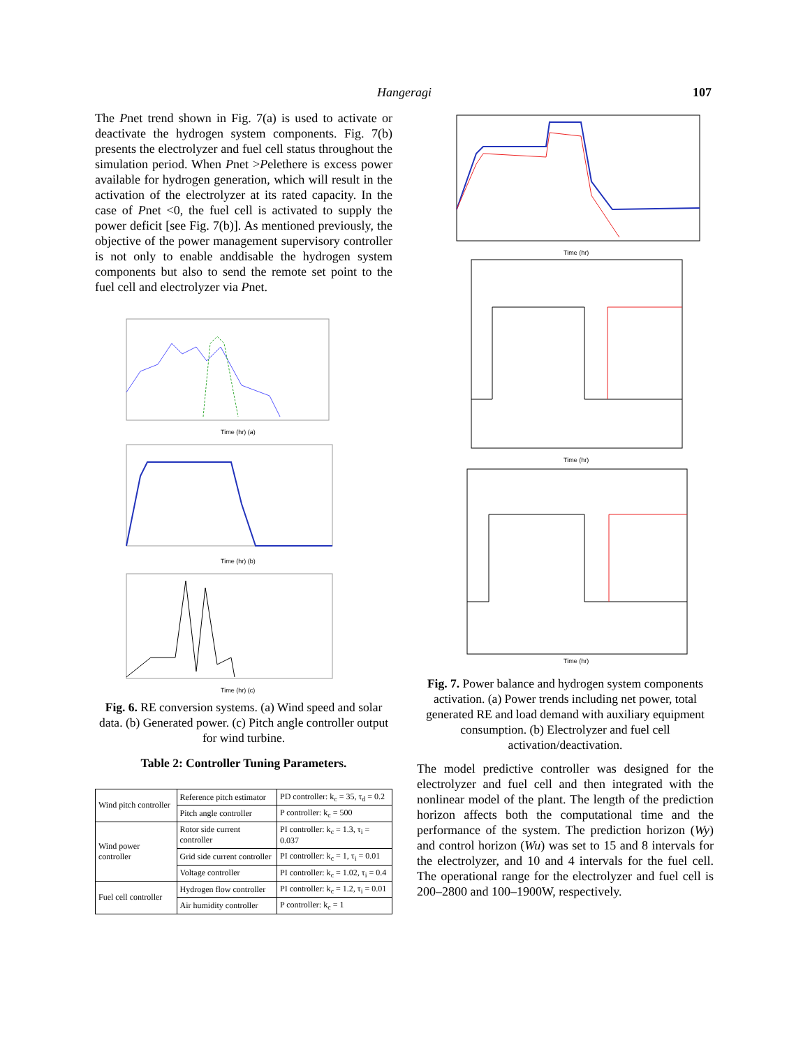Hangeragi 107
The Pnet trend shown in Fig. 7(a) is used to activate or deactivate the hydrogen system components. Fig. 7(b) presents the electrolyzer and fuel cell status throughout the simulation period. When Pnet >Pelethere is excess power available for hydrogen generation, which will result in the activation of the electrolyzer at its rated capacity. In the case of Pnet <0, the fuel cell is activated to supply the power deficit [see Fig. 7(b)]. As mentioned previously, the objective of the power management supervisory controller is not only to enable anddisable the hydrogen system components but also to send the remote set point to the fuel cell and electrolyzer via Pnet.
Time (hr) (a)
Time (hr) (b)
Time (hr) (c)
Fig. 6. RE conversion systems. (a) Wind speed and solar data. (b) Generated power. (c) Pitch angle controller output for wind turbine.
Table 2: Controller Tuning Parameters.
| Wind pitch controller | Reference pitch estimator | PD controller: k<sub>c</sub> = 35, τ<sub>d</sub> = 0.2 |
| | Pitch angle controller | P controller: k<sub>c</sub> = 500 |
| Wind power controller | Rotor side current controller | PI controller: k<sub>c</sub> = 1.3, τ<sub>i</sub> = 0.037 |
| | Grid side current controller | PI controller: k<sub>c</sub> = 1, τ<sub>i</sub> = 0.01 |
| | Voltage controller | PI controller: k<sub>c</sub> = 1.02, τ<sub>i</sub> = 0.4 |
| Fuel cell controller | Hydrogen flow controller | PI controller: k<sub>c</sub> = 1.2, τ<sub>i</sub> = 0.01 |
| | Air humidity controller | P controller: k<sub>c</sub> = 1 |
Time (hr)
Time (hr)
Time (hr)
Fig. 7. Power balance and hydrogen system components activation. (a) Power trends including net power, total generated RE and load demand with auxiliary equipment consumption. (b) Electrolyzer and fuel cell activation/deactivation.
The model predictive controller was designed for the electrolyzer and fuel cell and then integrated with the nonlinear model of the plant. The length of the prediction horizon affects both the computational time and the performance of the system. The prediction horizon (Wy) and control horizon (Wu) was set to 15 and 8 intervals for the electrolyzer, and 10 and 4 intervals for the fuel cell. The operational range for the electrolyzer and fuel cell is 200–2800 and 100–1900W, respectively.